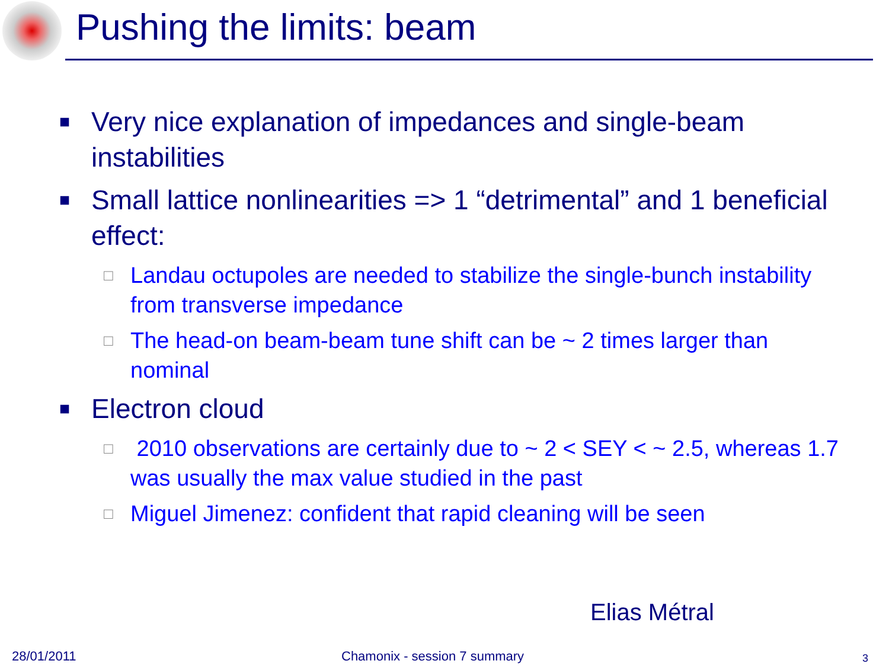Pushing the limits: beam
■ Very nice explanation of impedances and single-beam instabilities
■ Small lattice nonlinearities => 1 “detrimental” and 1 beneficial effect:
□ Landau octupoles are needed to stabilize the single-bunch instability from transverse impedance
□ The head-on beam-beam tune shift can be ~ 2 times larger than nominal
■ Electron cloud
□ 2010 observations are certainly due to ~ 2 < SEY < ~ 2.5, whereas 1.7 was usually the max value studied in the past
□ Miguel Jimenez: confident that rapid cleaning will be seen
Elias Métral
28/01/2011 Chamonix - session 7 summary 3